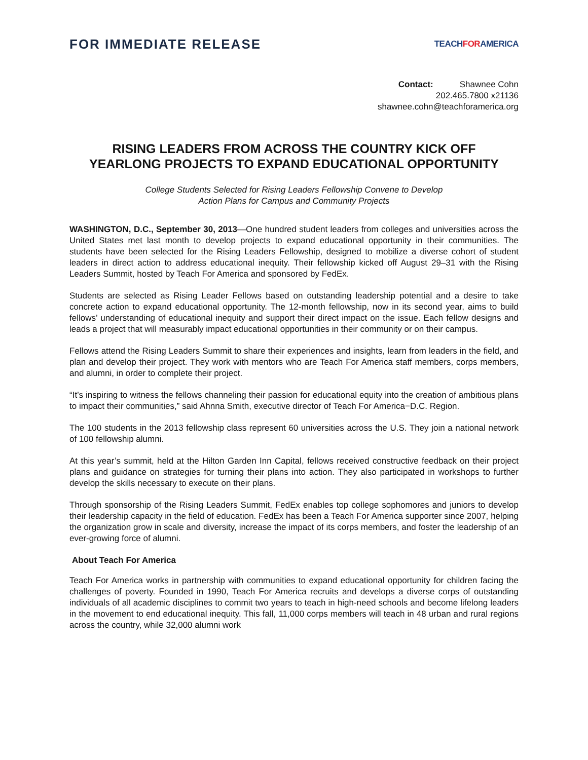FOR IMMEDIATE RELEASE
TEACHFORAMERICA
Contact: Shawnee Cohn
202.465.7800 x21136
shawnee.cohn@teachforamerica.org
RISING LEADERS FROM ACROSS THE COUNTRY KICK OFF
YEARLONG PROJECTS TO EXPAND EDUCATIONAL OPPORTUNITY
College Students Selected for Rising Leaders Fellowship Convene to Develop
Action Plans for Campus and Community Projects
WASHINGTON, D.C., September 30, 2013—One hundred student leaders from colleges and universities across the United States met last month to develop projects to expand educational opportunity in their communities. The students have been selected for the Rising Leaders Fellowship, designed to mobilize a diverse cohort of student leaders in direct action to address educational inequity. Their fellowship kicked off August 29–31 with the Rising Leaders Summit, hosted by Teach For America and sponsored by FedEx.
Students are selected as Rising Leader Fellows based on outstanding leadership potential and a desire to take concrete action to expand educational opportunity. The 12-month fellowship, now in its second year, aims to build fellows’ understanding of educational inequity and support their direct impact on the issue. Each fellow designs and leads a project that will measurably impact educational opportunities in their community or on their campus.
Fellows attend the Rising Leaders Summit to share their experiences and insights, learn from leaders in the field, and plan and develop their project. They work with mentors who are Teach For America staff members, corps members, and alumni, in order to complete their project.
“It’s inspiring to witness the fellows channeling their passion for educational equity into the creation of ambitious plans to impact their communities,” said Ahnna Smith, executive director of Teach For America−D.C. Region.
The 100 students in the 2013 fellowship class represent 60 universities across the U.S. They join a national network of 100 fellowship alumni.
At this year’s summit, held at the Hilton Garden Inn Capital, fellows received constructive feedback on their project plans and guidance on strategies for turning their plans into action. They also participated in workshops to further develop the skills necessary to execute on their plans.
Through sponsorship of the Rising Leaders Summit, FedEx enables top college sophomores and juniors to develop their leadership capacity in the field of education. FedEx has been a Teach For America supporter since 2007, helping the organization grow in scale and diversity, increase the impact of its corps members, and foster the leadership of an ever-growing force of alumni.
About Teach For America
Teach For America works in partnership with communities to expand educational opportunity for children facing the challenges of poverty. Founded in 1990, Teach For America recruits and develops a diverse corps of outstanding individuals of all academic disciplines to commit two years to teach in high-need schools and become lifelong leaders in the movement to end educational inequity. This fall, 11,000 corps members will teach in 48 urban and rural regions across the country, while 32,000 alumni work